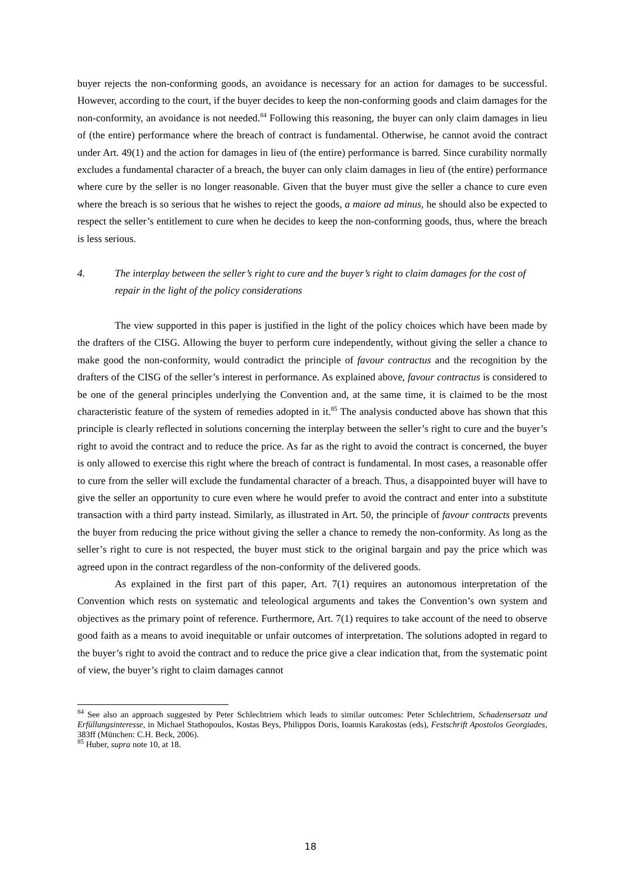buyer rejects the non-conforming goods, an avoidance is necessary for an action for damages to be successful. However, according to the court, if the buyer decides to keep the non-conforming goods and claim damages for the non-conformity, an avoidance is not needed.<sup>84</sup> Following this reasoning, the buyer can only claim damages in lieu of (the entire) performance where the breach of contract is fundamental. Otherwise, he cannot avoid the contract under Art. 49(1) and the action for damages in lieu of (the entire) performance is barred. Since curability normally excludes a fundamental character of a breach, the buyer can only claim damages in lieu of (the entire) performance where cure by the seller is no longer reasonable. Given that the buyer must give the seller a chance to cure even where the breach is so serious that he wishes to reject the goods, a maiore ad minus, he should also be expected to respect the seller’s entitlement to cure when he decides to keep the non-conforming goods, thus, where the breach is less serious.
4. The interplay between the seller’s right to cure and the buyer’s right to claim damages for the cost of repair in the light of the policy considerations
The view supported in this paper is justified in the light of the policy choices which have been made by the drafters of the CISG. Allowing the buyer to perform cure independently, without giving the seller a chance to make good the non-conformity, would contradict the principle of favour contractus and the recognition by the drafters of the CISG of the seller’s interest in performance. As explained above, favour contractus is considered to be one of the general principles underlying the Convention and, at the same time, it is claimed to be the most characteristic feature of the system of remedies adopted in it.<sup>85</sup> The analysis conducted above has shown that this principle is clearly reflected in solutions concerning the interplay between the seller’s right to cure and the buyer’s right to avoid the contract and to reduce the price. As far as the right to avoid the contract is concerned, the buyer is only allowed to exercise this right where the breach of contract is fundamental. In most cases, a reasonable offer to cure from the seller will exclude the fundamental character of a breach. Thus, a disappointed buyer will have to give the seller an opportunity to cure even where he would prefer to avoid the contract and enter into a substitute transaction with a third party instead. Similarly, as illustrated in Art. 50, the principle of favour contracts prevents the buyer from reducing the price without giving the seller a chance to remedy the non-conformity. As long as the seller’s right to cure is not respected, the buyer must stick to the original bargain and pay the price which was agreed upon in the contract regardless of the non-conformity of the delivered goods.
As explained in the first part of this paper, Art. 7(1) requires an autonomous interpretation of the Convention which rests on systematic and teleological arguments and takes the Convention’s own system and objectives as the primary point of reference. Furthermore, Art. 7(1) requires to take account of the need to observe good faith as a means to avoid inequitable or unfair outcomes of interpretation. The solutions adopted in regard to the buyer’s right to avoid the contract and to reduce the price give a clear indication that, from the systematic point of view, the buyer’s right to claim damages cannot
<sup>84</sup> See also an approach suggested by Peter Schlechtriem which leads to similar outcomes: Peter Schlechtriem, Schadensersatz und Erfüllungsinteresse, in Michael Stathopoulos, Kostas Beys, Philippos Doris, Ioannis Karakostas (eds), Festschrift Apostolos Georgiades, 383ff (München: C.H. Beck, 2006).
<sup>85</sup> Huber, supra note 10, at 18.
18